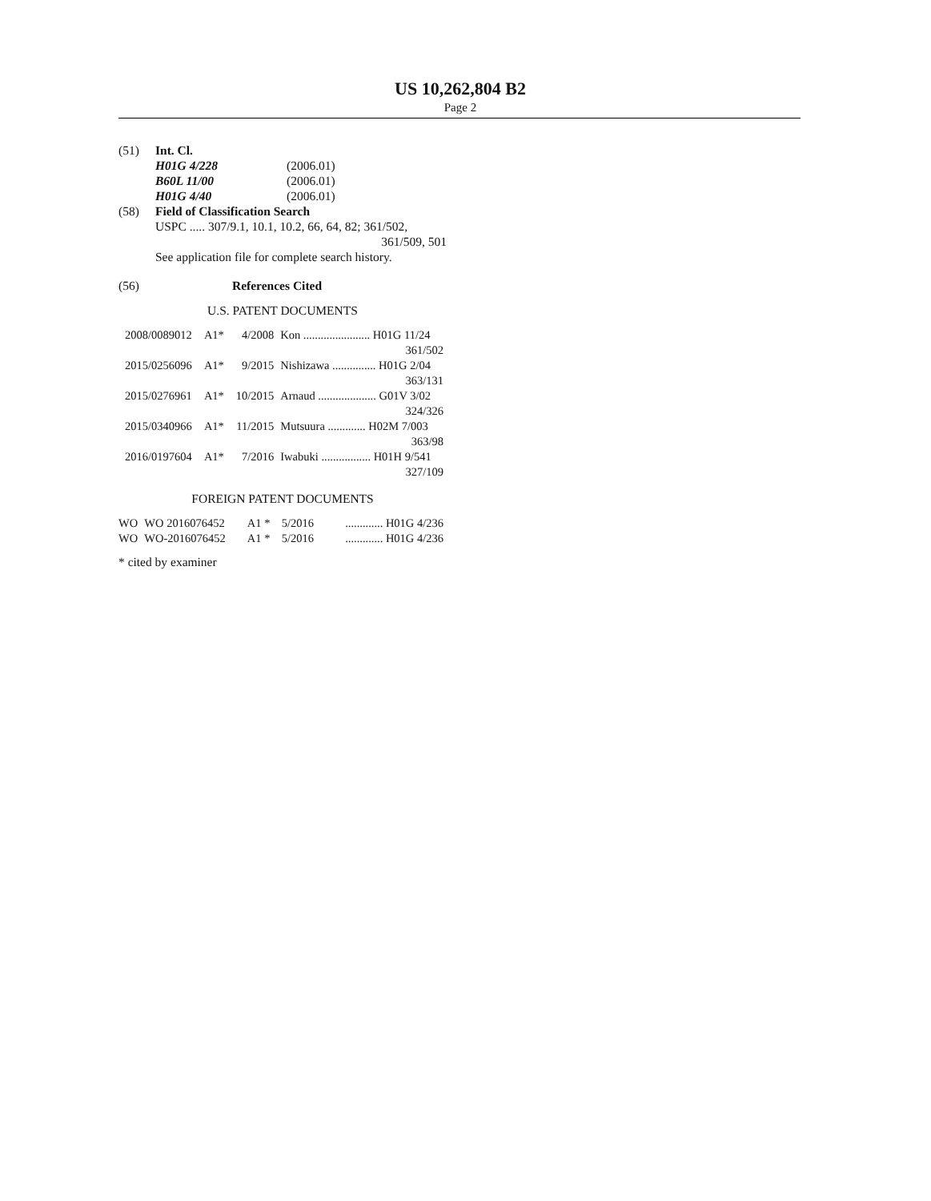US 10,262,804 B2
Page 2
(51) Int. Cl.
| H01G 4/228 | (2006.01) |
| B60L 11/00 | (2006.01) |
| H01G 4/40 | (2006.01) |
(58) Field of Classification Search
USPC ..... 307/9.1, 10.1, 10.2, 66, 64, 82; 361/502,
361/509, 501
See application file for complete search history.
(56) References Cited
U.S. PATENT DOCUMENTS
| 2008/0089012 | A1* | 4/2008 | Kon ....................... H01G 11/24 |
| 361/502 | | | |
| 2015/0256096 | A1* | 9/2015 | Nishizawa ............... H01G 2/04 |
| 363/131 | | | |
| 2015/0276961 | A1* | 10/2015 | Arnaud .................... G01V 3/02 |
| 324/326 | | | |
| 2015/0340966 | A1* | 11/2015 | Mutsuura ............. H02M 7/003 |
| 363/98 | | | |
| 2016/0197604 | A1* | 7/2016 | Iwabuki ................. H01H 9/541 |
| 327/109 | | | |
FOREIGN PATENT DOCUMENTS
| WO | WO 2016076452 | A1 * | 5/2016 | ............. H01G 4/236 |
| WO | WO-2016076452 | A1 * | 5/2016 | ............. H01G 4/236 |
* cited by examiner